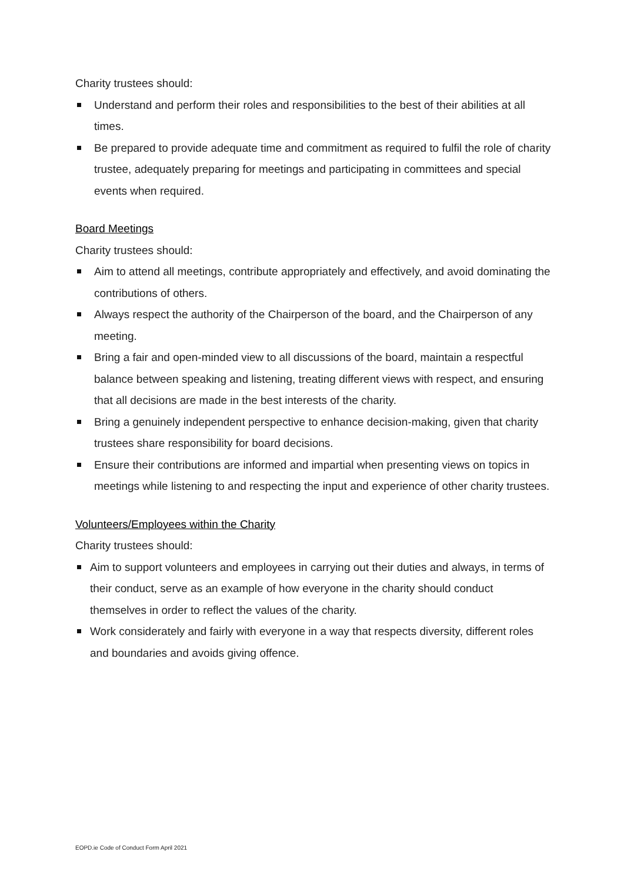Charity trustees should:
Understand and perform their roles and responsibilities to the best of their abilities at all times.
Be prepared to provide adequate time and commitment as required to fulfil the role of charity trustee, adequately preparing for meetings and participating in committees and special events when required.
Board Meetings
Charity trustees should:
Aim to attend all meetings, contribute appropriately and effectively, and avoid dominating the contributions of others.
Always respect the authority of the Chairperson of the board, and the Chairperson of any meeting.
Bring a fair and open-minded view to all discussions of the board, maintain a respectful balance between speaking and listening, treating different views with respect, and ensuring that all decisions are made in the best interests of the charity.
Bring a genuinely independent perspective to enhance decision-making, given that charity trustees share responsibility for board decisions.
Ensure their contributions are informed and impartial when presenting views on topics in meetings while listening to and respecting the input and experience of other charity trustees.
Volunteers/Employees within the Charity
Charity trustees should:
Aim to support volunteers and employees in carrying out their duties and always, in terms of their conduct, serve as an example of how everyone in the charity should conduct themselves in order to reflect the values of the charity.
Work considerately and fairly with everyone in a way that respects diversity, different roles and boundaries and avoids giving offence.
EOPD.ie Code of Conduct Form April 2021